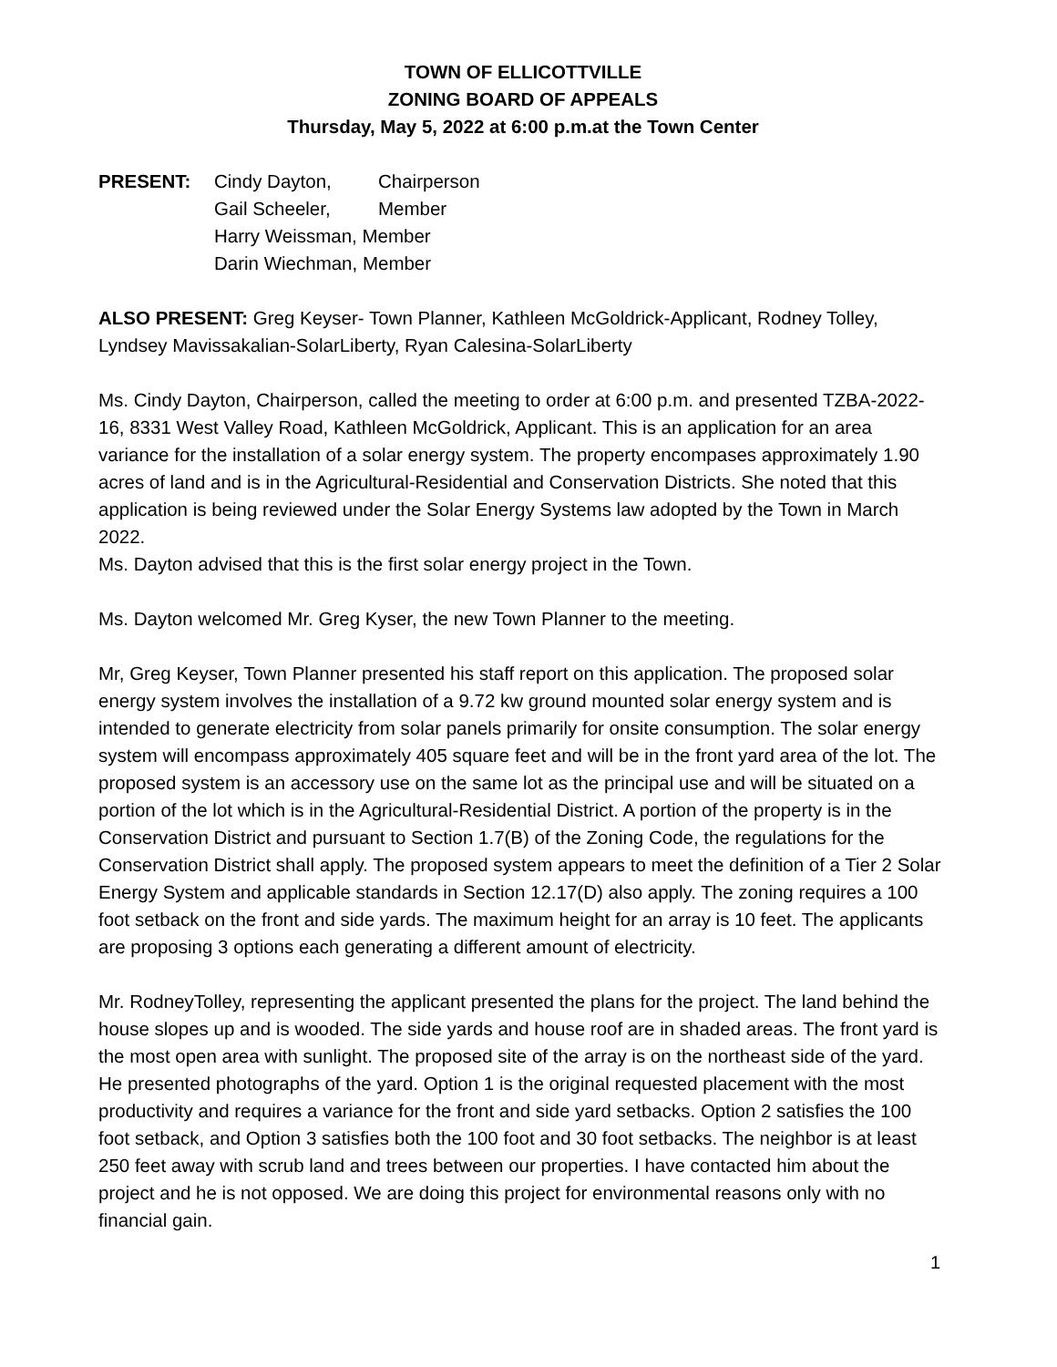TOWN OF ELLICOTTVILLE
ZONING BOARD OF APPEALS
Thursday, May 5, 2022 at 6:00 p.m.at the Town Center
PRESENT:
Cindy Dayton,
Chairperson
Gail Scheeler,
Member
Harry Weissman, Member
Darin Wiechman, Member
ALSO PRESENT: Greg Keyser- Town Planner, Kathleen McGoldrick-Applicant, Rodney Tolley, Lyndsey Mavissakalian-SolarLiberty, Ryan Calesina-SolarLiberty
Ms. Cindy Dayton, Chairperson, called the meeting to order at 6:00 p.m. and presented TZBA-2022-16, 8331 West Valley Road, Kathleen McGoldrick, Applicant. This is an application for an area variance for the installation of a solar energy system. The property encompases approximately 1.90 acres of land and is in the Agricultural-Residential and Conservation Districts. She noted that this application is being reviewed under the Solar Energy Systems law adopted by the Town in March 2022.
Ms. Dayton advised that this is the first solar energy project in the Town.
Ms. Dayton welcomed Mr. Greg Kyser, the new Town Planner to the meeting.
Mr, Greg Keyser, Town Planner presented his staff report on this application. The proposed solar energy system involves the installation of a 9.72 kw ground mounted solar energy system and is intended to generate electricity from solar panels primarily for onsite consumption. The solar energy system will encompass approximately 405 square feet and will be in the front yard area of the lot. The proposed system is an accessory use on the same lot as the principal use and will be situated on a portion of the lot which is in the Agricultural-Residential District. A portion of the property is in the Conservation District and pursuant to Section 1.7(B) of the Zoning Code, the regulations for the Conservation District shall apply. The proposed system appears to meet the definition of a Tier 2 Solar Energy System and applicable standards in Section 12.17(D) also apply. The zoning requires a 100 foot setback on the front and side yards. The maximum height for an array is 10 feet. The applicants are proposing 3 options each generating a different amount of electricity.
Mr. RodneyTolley, representing the applicant presented the plans for the project. The land behind the house slopes up and is wooded. The side yards and house roof are in shaded areas. The front yard is the most open area with sunlight. The proposed site of the array is on the northeast side of the yard. He presented photographs of the yard. Option 1 is the original requested placement with the most productivity and requires a variance for the front and side yard setbacks. Option 2 satisfies the 100 foot setback, and Option 3 satisfies both the 100 foot and 30 foot setbacks. The neighbor is at least 250 feet away with scrub land and trees between our properties. I have contacted him about the project and he is not opposed. We are doing this project for environmental reasons only with no financial gain.
1